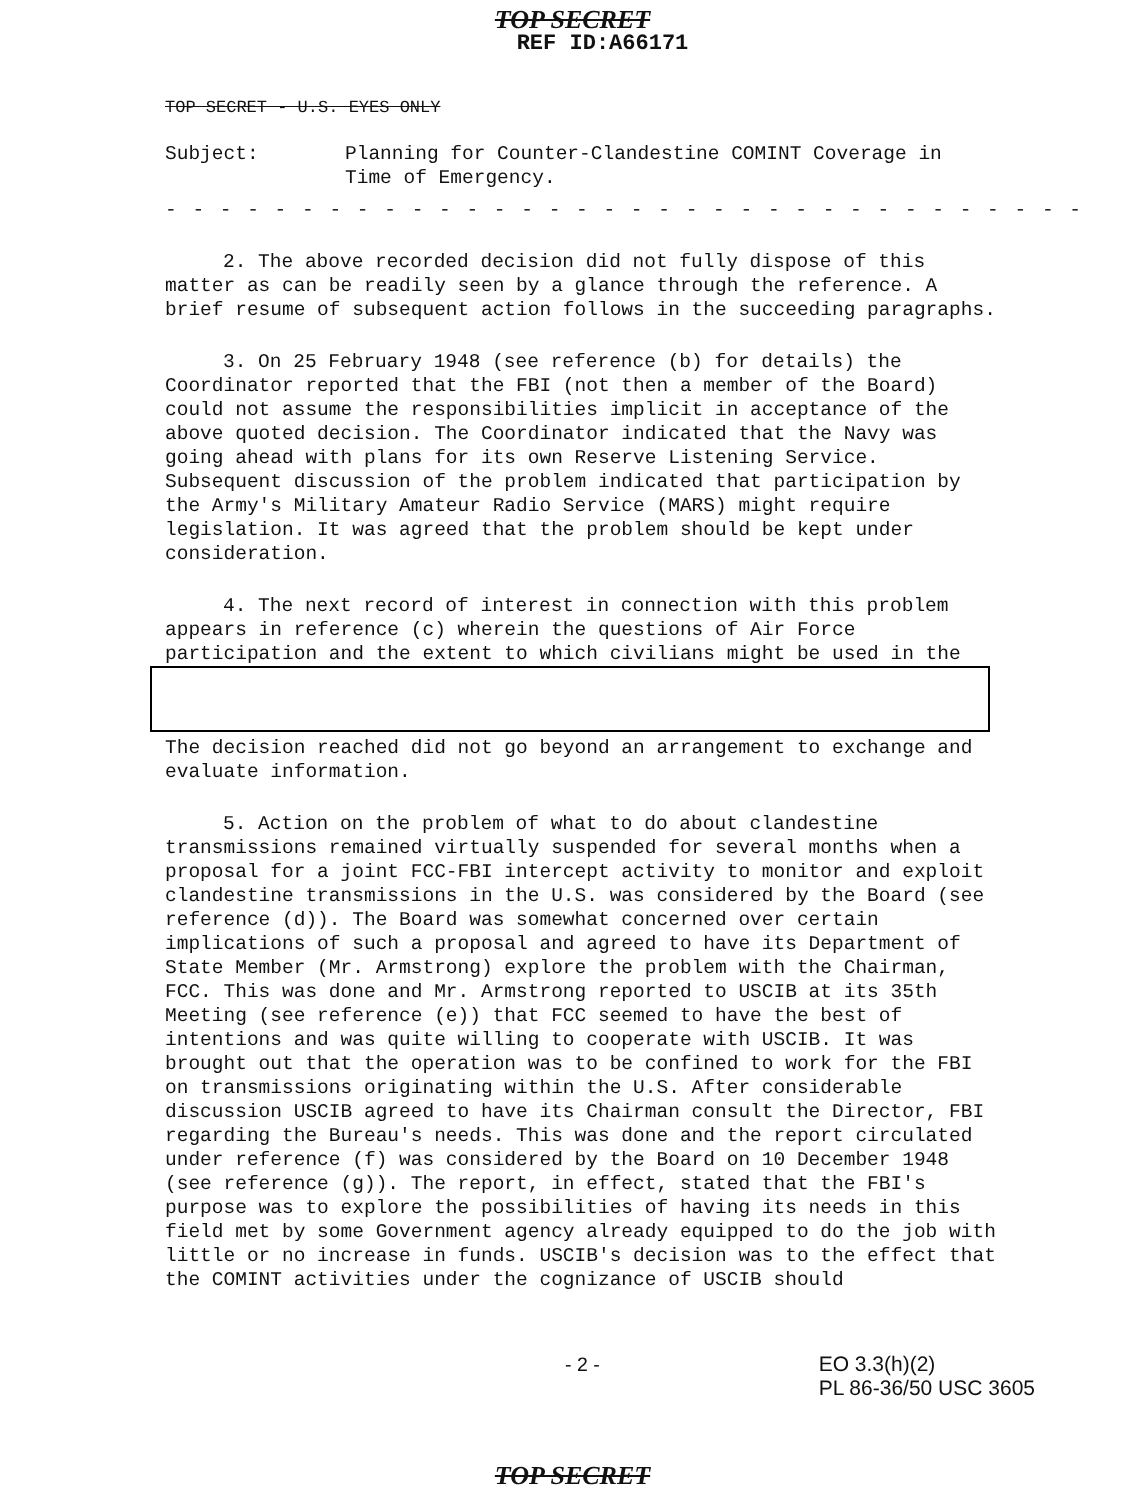TOP SECRET
REF ID:A66171
TOP SECRET - U.S. EYES ONLY
Subject: Planning for Counter-Clandestine COMINT Coverage in
Time of Emergency.
- - - - - - - - - - - - - - - - - - - - - - - - - - - - - - - - - -
2. The above recorded decision did not fully dispose of this matter as can be readily seen by a glance through the reference. A brief resume of subsequent action follows in the succeeding paragraphs.
3. On 25 February 1948 (see reference (b) for details) the Coordinator reported that the FBI (not then a member of the Board) could not assume the responsibilities implicit in acceptance of the above quoted decision. The Coordinator indicated that the Navy was going ahead with plans for its own Reserve Listening Service. Subsequent discussion of the problem indicated that participation by the Army's Military Amateur Radio Service (MARS) might require legislation. It was agreed that the problem should be kept under consideration.
4. The next record of interest in connection with this problem appears in reference (c) wherein the questions of Air Force participation and the extent to which civilians might be used in the
The decision reached did not go beyond an arrangement to exchange and evaluate information.
5. Action on the problem of what to do about clandestine transmissions remained virtually suspended for several months when a proposal for a joint FCC-FBI intercept activity to monitor and exploit clandestine transmissions in the U.S. was considered by the Board (see reference (d)). The Board was somewhat concerned over certain implications of such a proposal and agreed to have its Department of State Member (Mr. Armstrong) explore the problem with the Chairman, FCC. This was done and Mr. Armstrong reported to USCIB at its 35th Meeting (see reference (e)) that FCC seemed to have the best of intentions and was quite willing to cooperate with USCIB. It was brought out that the operation was to be confined to work for the FBI on transmissions originating within the U.S. After considerable discussion USCIB agreed to have its Chairman consult the Director, FBI regarding the Bureau's needs. This was done and the report circulated under reference (f) was considered by the Board on 10 December 1948 (see reference (g)). The report, in effect, stated that the FBI's purpose was to explore the possibilities of having its needs in this field met by some Government agency already equipped to do the job with little or no increase in funds. USCIB's decision was to the effect that the COMINT activities under the cognizance of USCIB should
- 2 - EO 3.3(h)(2)
PL 86-36/50 USC 3605
TOP SECRET